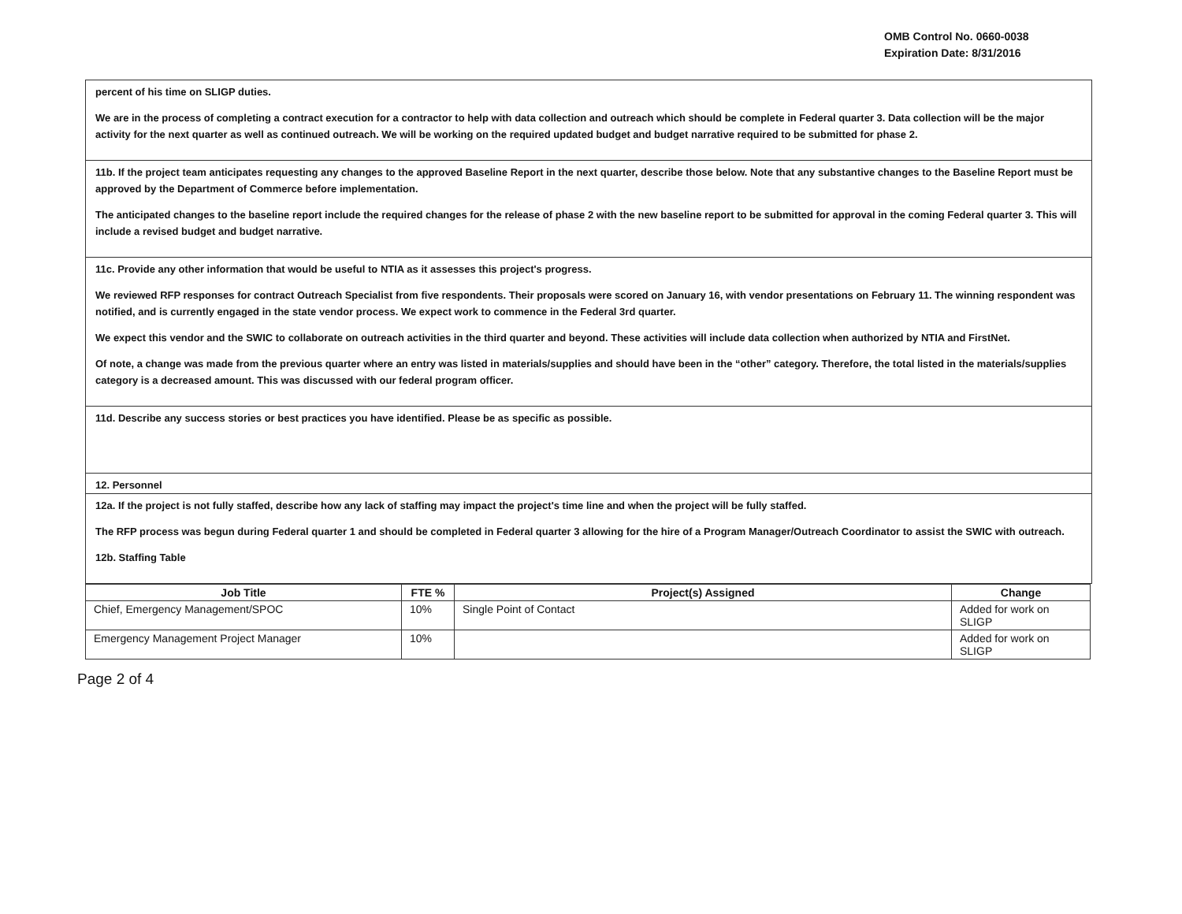OMB Control No. 0660-0038
Expiration Date: 8/31/2016
percent of his time on SLIGP duties.
We are in the process of completing a contract execution for a contractor to help with data collection and outreach which should be complete in Federal quarter 3. Data collection will be the major activity for the next quarter as well as continued outreach. We will be working on the required updated budget and budget narrative required to be submitted for phase 2.
11b. If the project team anticipates requesting any changes to the approved Baseline Report in the next quarter, describe those below. Note that any substantive changes to the Baseline Report must be approved by the Department of Commerce before implementation.
The anticipated changes to the baseline report include the required changes for the release of phase 2 with the new baseline report to be submitted for approval in the coming Federal quarter 3. This will include a revised budget and budget narrative.
11c. Provide any other information that would be useful to NTIA as it assesses this project's progress.
We reviewed RFP responses for contract Outreach Specialist from five respondents. Their proposals were scored on January 16, with vendor presentations on February 11. The winning respondent was notified, and is currently engaged in the state vendor process. We expect work to commence in the Federal 3rd quarter.
We expect this vendor and the SWIC to collaborate on outreach activities in the third quarter and beyond. These activities will include data collection when authorized by NTIA and FirstNet.
Of note, a change was made from the previous quarter where an entry was listed in materials/supplies and should have been in the “other” category. Therefore, the total listed in the materials/supplies category is a decreased amount. This was discussed with our federal program officer.
11d. Describe any success stories or best practices you have identified. Please be as specific as possible.
12. Personnel
12a. If the project is not fully staffed, describe how any lack of staffing may impact the project's time line and when the project will be fully staffed.
The RFP process was begun during Federal quarter 1 and should be completed in Federal quarter 3 allowing for the hire of a Program Manager/Outreach Coordinator to assist the SWIC with outreach.
12b. Staffing Table
| Job Title | FTE % | Project(s) Assigned | Change |
| --- | --- | --- | --- |
| Chief, Emergency Management/SPOC | 10% | Single Point of Contact | Added for work on SLIGP |
| Emergency Management Project Manager | 10% | | Added for work on SLIGP |
Page 2 of 4